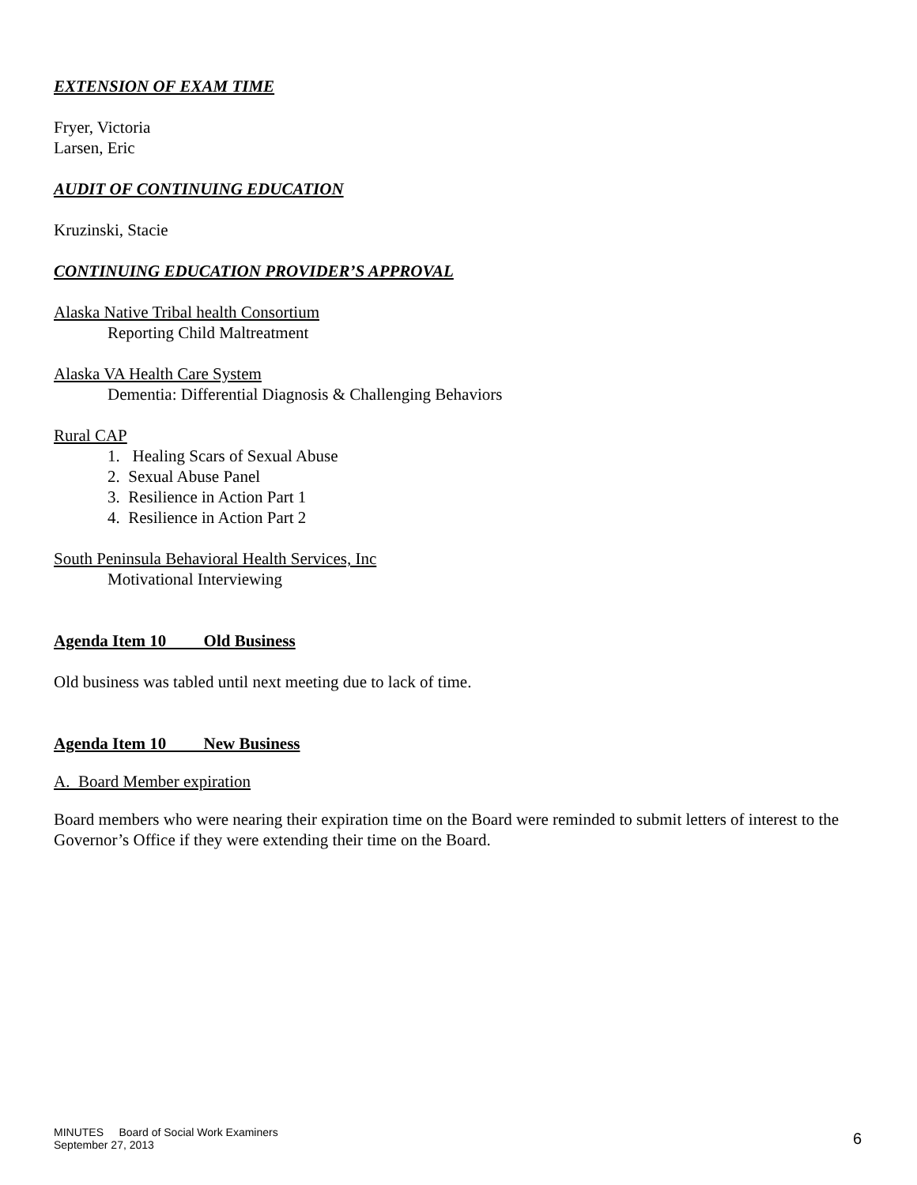EXTENSION OF EXAM TIME
Fryer, Victoria
Larsen, Eric
AUDIT OF CONTINUING EDUCATION
Kruzinski, Stacie
CONTINUING EDUCATION PROVIDER’S APPROVAL
Alaska Native Tribal health Consortium
Reporting Child Maltreatment
Alaska VA Health Care System
Dementia: Differential Diagnosis & Challenging Behaviors
Rural CAP
1. Healing Scars of Sexual Abuse
2. Sexual Abuse Panel
3. Resilience in Action Part 1
4. Resilience in Action Part 2
South Peninsula Behavioral Health Services, Inc
Motivational Interviewing
Agenda Item 10 Old Business
Old business was tabled until next meeting due to lack of time.
Agenda Item 10 New Business
A. Board Member expiration
Board members who were nearing their expiration time on the Board were reminded to submit letters of interest to the Governor’s Office if they were extending their time on the Board.
MINUTES Board of Social Work Examiners
September 27, 2013
6